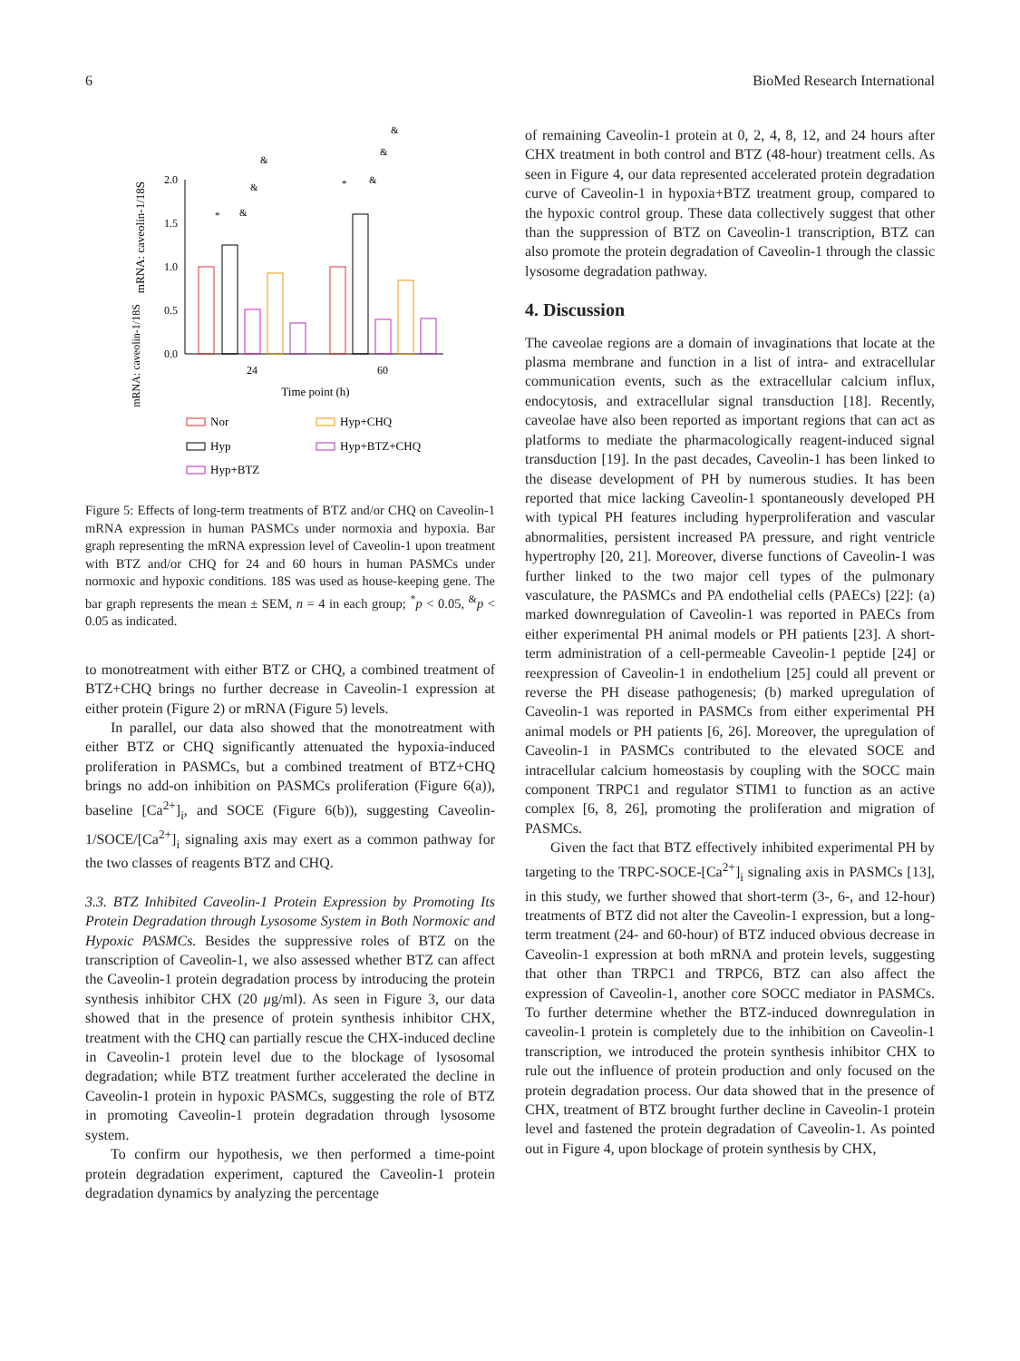6 BioMed Research International
mRNA: caveolin-1/18S
mRNA: caveolin-1/18S
2.0
1.5
1.0
0.5
0.0
24
60
Time point (h)
*
&
&
&
*
&
&
&
Nor
Hyp+CHQ
Hyp
Hyp+BTZ+CHQ
Hyp+BTZ
Figure 5: Effects of long-term treatments of BTZ and/or CHQ on Caveolin-1 mRNA expression in human PASMCs under normoxia and hypoxia. Bar graph representing the mRNA expression level of Caveolin-1 upon treatment with BTZ and/or CHQ for 24 and 60 hours in human PASMCs under normoxic and hypoxic conditions. 18S was used as house-keeping gene. The bar graph represents the mean ± SEM, n = 4 in each group; <sup>*</sup>p < 0.05, <sup>&</sup>p < 0.05 as indicated.
to monotreatment with either BTZ or CHQ, a combined treatment of BTZ+CHQ brings no further decrease in Caveolin-1 expression at either protein (Figure 2) or mRNA (Figure 5) levels.
In parallel, our data also showed that the monotreatment with either BTZ or CHQ significantly attenuated the hypoxia-induced proliferation in PASMCs, but a combined treatment of BTZ+CHQ brings no add-on inhibition on PASMCs proliferation (Figure 6(a)), baseline [Ca<sup>2+</sup>]<sub>i</sub>, and SOCE (Figure 6(b)), suggesting Caveolin-1/SOCE/[Ca<sup>2+</sup>]<sub>i</sub> signaling axis may exert as a common pathway for the two classes of reagents BTZ and CHQ.
3.3. BTZ Inhibited Caveolin-1 Protein Expression by Promoting Its Protein Degradation through Lysosome System in Both Normoxic and Hypoxic PASMCs. Besides the suppressive roles of BTZ on the transcription of Caveolin-1, we also assessed whether BTZ can affect the Caveolin-1 protein degradation process by introducing the protein synthesis inhibitor CHX (20 μg/ml). As seen in Figure 3, our data showed that in the presence of protein synthesis inhibitor CHX, treatment with the CHQ can partially rescue the CHX-induced decline in Caveolin-1 protein level due to the blockage of lysosomal degradation; while BTZ treatment further accelerated the decline in Caveolin-1 protein in hypoxic PASMCs, suggesting the role of BTZ in promoting Caveolin-1 protein degradation through lysosome system.
To confirm our hypothesis, we then performed a time-point protein degradation experiment, captured the Caveolin-1 protein degradation dynamics by analyzing the percentage
of remaining Caveolin-1 protein at 0, 2, 4, 8, 12, and 24 hours after CHX treatment in both control and BTZ (48-hour) treatment cells. As seen in Figure 4, our data represented accelerated protein degradation curve of Caveolin-1 in hypoxia+BTZ treatment group, compared to the hypoxic control group. These data collectively suggest that other than the suppression of BTZ on Caveolin-1 transcription, BTZ can also promote the protein degradation of Caveolin-1 through the classic lysosome degradation pathway.
4. Discussion
The caveolae regions are a domain of invaginations that locate at the plasma membrane and function in a list of intra- and extracellular communication events, such as the extracellular calcium influx, endocytosis, and extracellular signal transduction [18]. Recently, caveolae have also been reported as important regions that can act as platforms to mediate the pharmacologically reagent-induced signal transduction [19]. In the past decades, Caveolin-1 has been linked to the disease development of PH by numerous studies. It has been reported that mice lacking Caveolin-1 spontaneously developed PH with typical PH features including hyperproliferation and vascular abnormalities, persistent increased PA pressure, and right ventricle hypertrophy [20, 21]. Moreover, diverse functions of Caveolin-1 was further linked to the two major cell types of the pulmonary vasculature, the PASMCs and PA endothelial cells (PAECs) [22]: (a) marked downregulation of Caveolin-1 was reported in PAECs from either experimental PH animal models or PH patients [23]. A short-term administration of a cell-permeable Caveolin-1 peptide [24] or reexpression of Caveolin-1 in endothelium [25] could all prevent or reverse the PH disease pathogenesis; (b) marked upregulation of Caveolin-1 was reported in PASMCs from either experimental PH animal models or PH patients [6, 26]. Moreover, the upregulation of Caveolin-1 in PASMCs contributed to the elevated SOCE and intracellular calcium homeostasis by coupling with the SOCC main component TRPC1 and regulator STIM1 to function as an active complex [6, 8, 26], promoting the proliferation and migration of PASMCs.
Given the fact that BTZ effectively inhibited experimental PH by targeting to the TRPC-SOCE-[Ca<sup>2+</sup>]<sub>i</sub> signaling axis in PASMCs [13], in this study, we further showed that short-term (3-, 6-, and 12-hour) treatments of BTZ did not alter the Caveolin-1 expression, but a long-term treatment (24- and 60-hour) of BTZ induced obvious decrease in Caveolin-1 expression at both mRNA and protein levels, suggesting that other than TRPC1 and TRPC6, BTZ can also affect the expression of Caveolin-1, another core SOCC mediator in PASMCs. To further determine whether the BTZ-induced downregulation in caveolin-1 protein is completely due to the inhibition on Caveolin-1 transcription, we introduced the protein synthesis inhibitor CHX to rule out the influence of protein production and only focused on the protein degradation process. Our data showed that in the presence of CHX, treatment of BTZ brought further decline in Caveolin-1 protein level and fastened the protein degradation of Caveolin-1. As pointed out in Figure 4, upon blockage of protein synthesis by CHX,